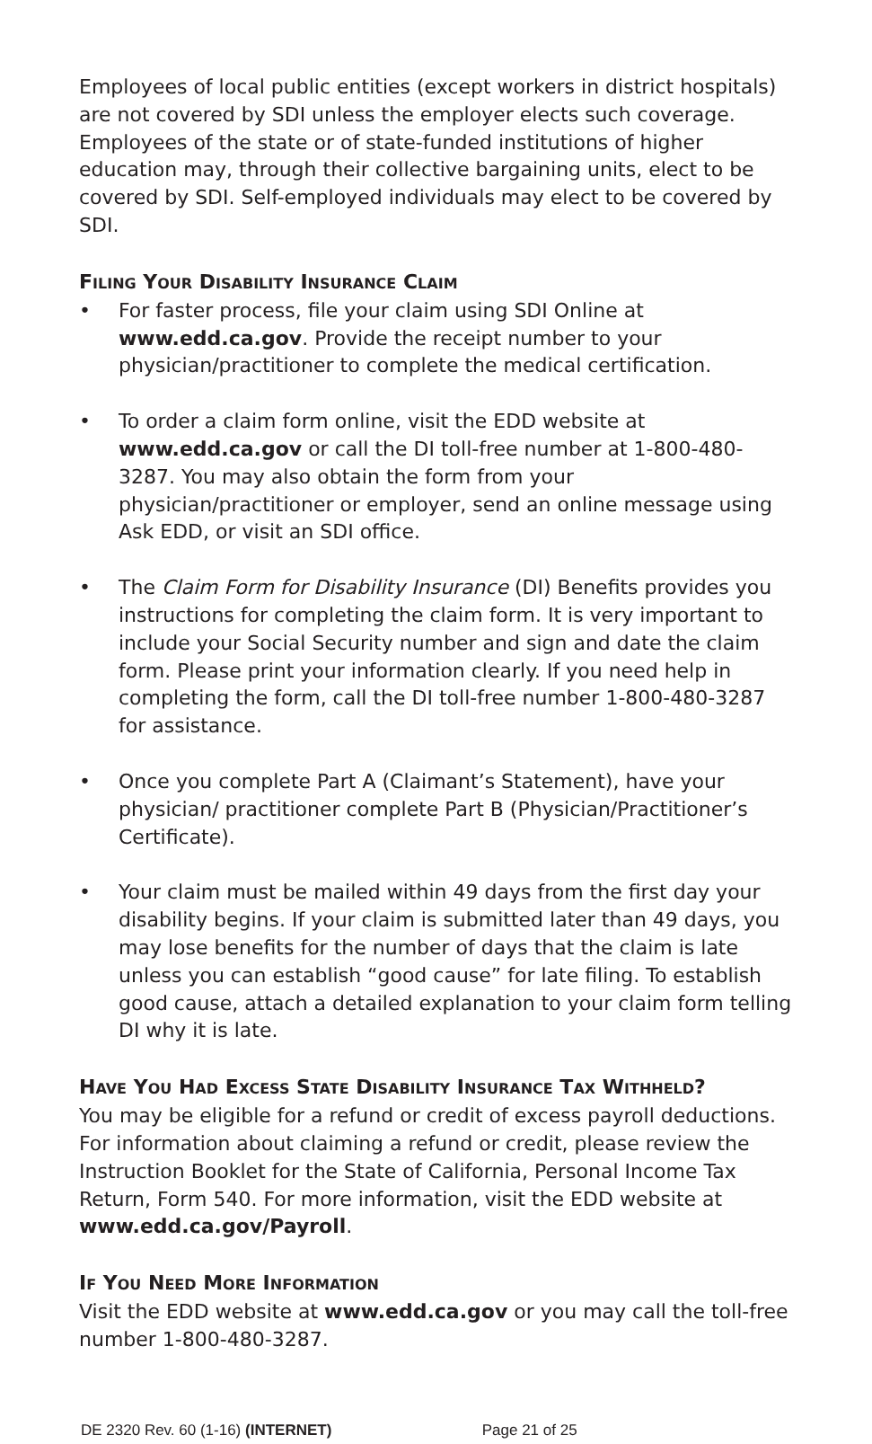Employees of local public entities (except workers in district hospitals) are not covered by SDI unless the employer elects such coverage. Employees of the state or of state-funded institutions of higher education may, through their collective bargaining units, elect to be covered by SDI. Self-employed individuals may elect to be covered by SDI.
FILING YOUR DISABILITY INSURANCE CLAIM
• For faster process, file your claim using SDI Online at www.edd.ca.gov. Provide the receipt number to your physician/practitioner to complete the medical certification.
• To order a claim form online, visit the EDD website at www.edd.ca.gov or call the DI toll-free number at 1-800-480-3287. You may also obtain the form from your physician/practitioner or employer, send an online message using Ask EDD, or visit an SDI office.
• The Claim Form for Disability Insurance (DI) Benefits provides you instructions for completing the claim form. It is very important to include your Social Security number and sign and date the claim form. Please print your information clearly. If you need help in completing the form, call the DI toll-free number 1-800-480-3287 for assistance.
• Once you complete Part A (Claimant’s Statement), have your physician/ practitioner complete Part B (Physician/Practitioner’s Certificate).
• Your claim must be mailed within 49 days from the first day your disability begins. If your claim is submitted later than 49 days, you may lose benefits for the number of days that the claim is late unless you can establish “good cause” for late filing. To establish good cause, attach a detailed explanation to your claim form telling DI why it is late.
HAVE YOU HAD EXCESS STATE DISABILITY INSURANCE TAX WITHHELD?
You may be eligible for a refund or credit of excess payroll deductions. For information about claiming a refund or credit, please review the Instruction Booklet for the State of California, Personal Income Tax Return, Form 540. For more information, visit the EDD website at www.edd.ca.gov/Payroll.
IF YOU NEED MORE INFORMATION
Visit the EDD website at www.edd.ca.gov or you may call the toll-free number 1-800-480-3287.
DE 2320 Rev. 60 (1-16) (INTERNET) Page 21 of 25